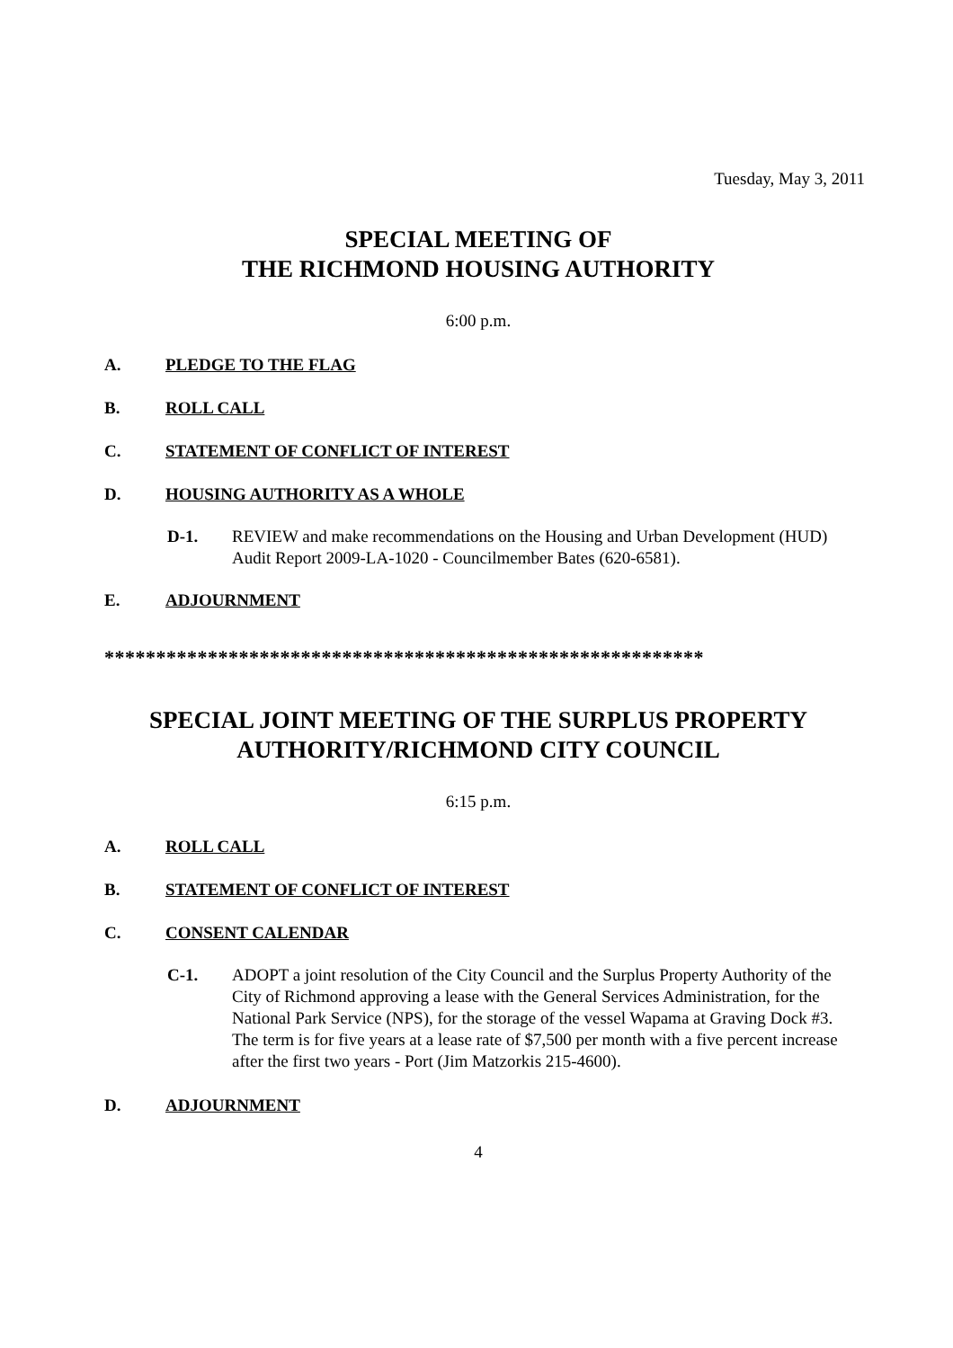Tuesday, May 3, 2011
SPECIAL MEETING OF
THE RICHMOND HOUSING AUTHORITY
6:00 p.m.
A. PLEDGE TO THE FLAG
B. ROLL CALL
C. STATEMENT OF CONFLICT OF INTEREST
D. HOUSING AUTHORITY AS A WHOLE
D-1. REVIEW and make recommendations on the Housing and Urban Development (HUD) Audit Report 2009-LA-1020 - Councilmember Bates (620-6581).
E. ADJOURNMENT
**********************************************************
SPECIAL JOINT MEETING OF THE SURPLUS PROPERTY
AUTHORITY/RICHMOND CITY COUNCIL
6:15 p.m.
A. ROLL CALL
B. STATEMENT OF CONFLICT OF INTEREST
C. CONSENT CALENDAR
C-1. ADOPT a joint resolution of the City Council and the Surplus Property Authority of the City of Richmond approving a lease with the General Services Administration, for the National Park Service (NPS), for the storage of the vessel Wapama at Graving Dock #3. The term is for five years at a lease rate of $7,500 per month with a five percent increase after the first two years - Port (Jim Matzorkis 215-4600).
D. ADJOURNMENT
4